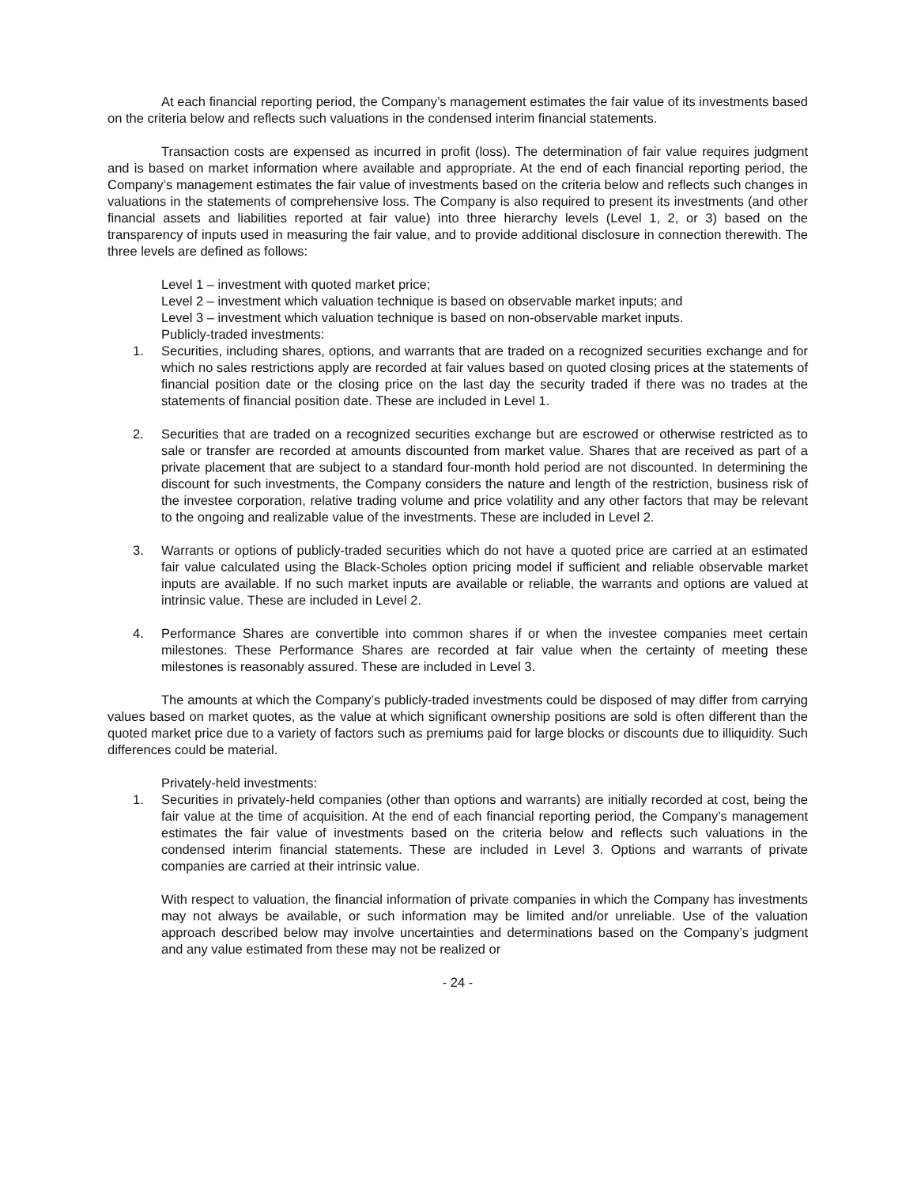At each financial reporting period, the Company’s management estimates the fair value of its investments based on the criteria below and reflects such valuations in the condensed interim financial statements.
Transaction costs are expensed as incurred in profit (loss). The determination of fair value requires judgment and is based on market information where available and appropriate. At the end of each financial reporting period, the Company’s management estimates the fair value of investments based on the criteria below and reflects such changes in valuations in the statements of comprehensive loss. The Company is also required to present its investments (and other financial assets and liabilities reported at fair value) into three hierarchy levels (Level 1, 2, or 3) based on the transparency of inputs used in measuring the fair value, and to provide additional disclosure in connection therewith. The three levels are defined as follows:
Level 1 – investment with quoted market price;
Level 2 – investment which valuation technique is based on observable market inputs; and
Level 3 – investment which valuation technique is based on non-observable market inputs.
Publicly-traded investments:
1. Securities, including shares, options, and warrants that are traded on a recognized securities exchange and for which no sales restrictions apply are recorded at fair values based on quoted closing prices at the statements of financial position date or the closing price on the last day the security traded if there was no trades at the statements of financial position date. These are included in Level 1.
2. Securities that are traded on a recognized securities exchange but are escrowed or otherwise restricted as to sale or transfer are recorded at amounts discounted from market value. Shares that are received as part of a private placement that are subject to a standard four-month hold period are not discounted. In determining the discount for such investments, the Company considers the nature and length of the restriction, business risk of the investee corporation, relative trading volume and price volatility and any other factors that may be relevant to the ongoing and realizable value of the investments. These are included in Level 2.
3. Warrants or options of publicly-traded securities which do not have a quoted price are carried at an estimated fair value calculated using the Black-Scholes option pricing model if sufficient and reliable observable market inputs are available. If no such market inputs are available or reliable, the warrants and options are valued at intrinsic value. These are included in Level 2.
4. Performance Shares are convertible into common shares if or when the investee companies meet certain milestones. These Performance Shares are recorded at fair value when the certainty of meeting these milestones is reasonably assured. These are included in Level 3.
The amounts at which the Company’s publicly-traded investments could be disposed of may differ from carrying values based on market quotes, as the value at which significant ownership positions are sold is often different than the quoted market price due to a variety of factors such as premiums paid for large blocks or discounts due to illiquidity. Such differences could be material.
Privately-held investments:
1. Securities in privately-held companies (other than options and warrants) are initially recorded at cost, being the fair value at the time of acquisition. At the end of each financial reporting period, the Company’s management estimates the fair value of investments based on the criteria below and reflects such valuations in the condensed interim financial statements. These are included in Level 3. Options and warrants of private companies are carried at their intrinsic value.
With respect to valuation, the financial information of private companies in which the Company has investments may not always be available, or such information may be limited and/or unreliable. Use of the valuation approach described below may involve uncertainties and determinations based on the Company’s judgment and any value estimated from these may not be realized or
- 24 -